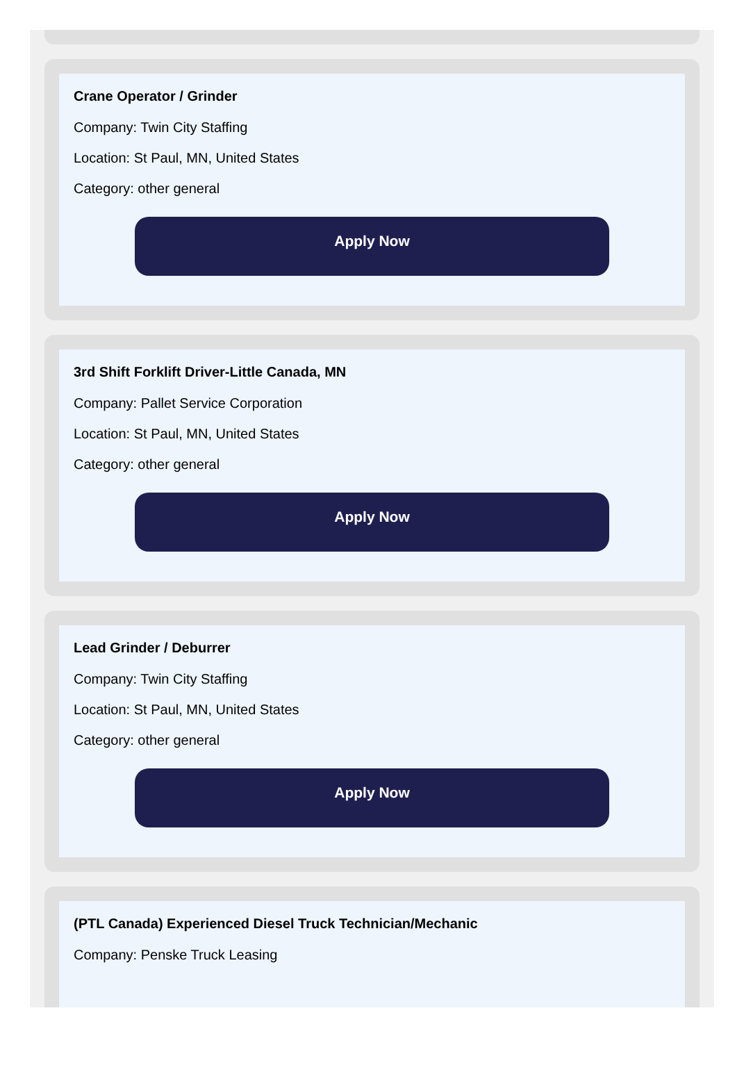Crane Operator / Grinder
Company: Twin City Staffing
Location: St Paul, MN, United States
Category: other general
Apply Now
3rd Shift Forklift Driver-Little Canada, MN
Company: Pallet Service Corporation
Location: St Paul, MN, United States
Category: other general
Apply Now
Lead Grinder / Deburrer
Company: Twin City Staffing
Location: St Paul, MN, United States
Category: other general
Apply Now
(PTL Canada) Experienced Diesel Truck Technician/Mechanic
Company: Penske Truck Leasing